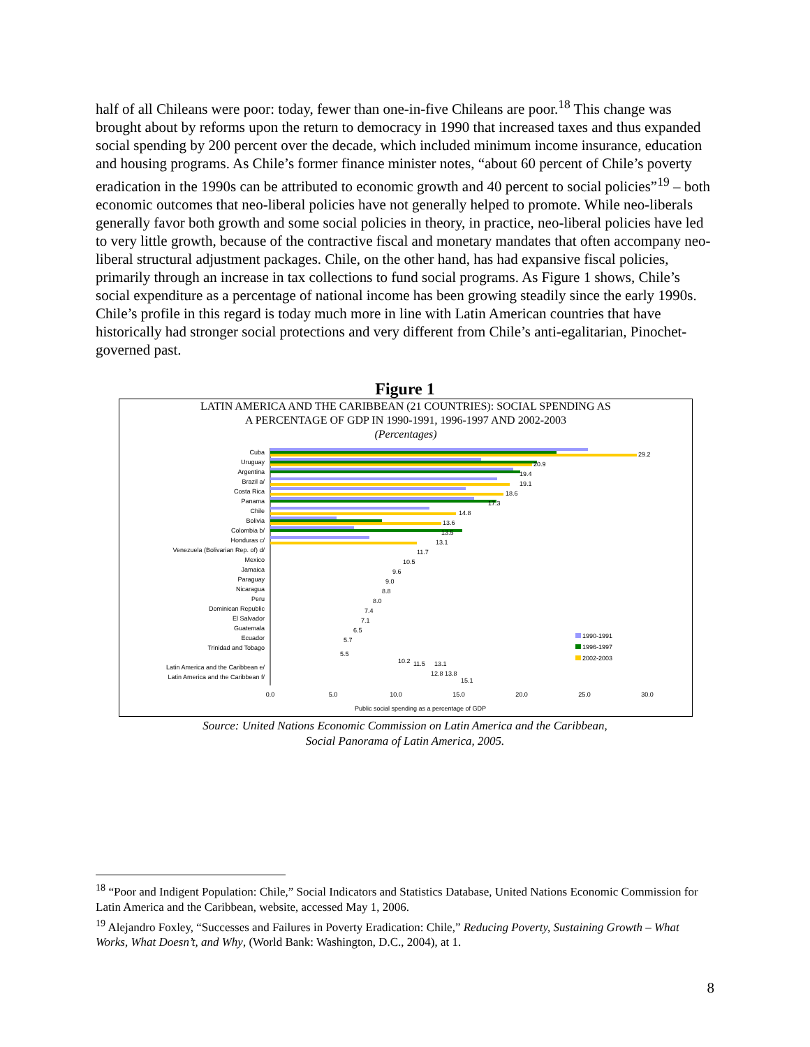half of all Chileans were poor: today, fewer than one-in-five Chileans are poor.<sup>18</sup> This change was brought about by reforms upon the return to democracy in 1990 that increased taxes and thus expanded social spending by 200 percent over the decade, which included minimum income insurance, education and housing programs. As Chile’s former finance minister notes, “about 60 percent of Chile’s poverty eradication in the 1990s can be attributed to economic growth and 40 percent to social policies”<sup>19</sup> – both economic outcomes that neo-liberal policies have not generally helped to promote. While neo-liberals generally favor both growth and some social policies in theory, in practice, neo-liberal policies have led to very little growth, because of the contractive fiscal and monetary mandates that often accompany neo-liberal structural adjustment packages. Chile, on the other hand, has had expansive fiscal policies, primarily through an increase in tax collections to fund social programs. As Figure 1 shows, Chile’s social expenditure as a percentage of national income has been growing steadily since the early 1990s. Chile’s profile in this regard is today much more in line with Latin American countries that have historically had stronger social protections and very different from Chile’s anti-egalitarian, Pinochet-governed past.
Figure 1
LATIN AMERICA AND THE CARIBBEAN (21 COUNTRIES): SOCIAL SPENDING AS
A PERCENTAGE OF GDP IN 1990-1991, 1996-1997 AND 2002-2003
(Percentages)
Cuba
Uruguay
Argentina
Brazil a/
Costa Rica
Panama
Chile
Bolivia
Colombia b/
Honduras c/
Venezuela (Bolivarian Rep. of) d/
Mexico
Jamaica
Paraguay
Nicaragua
Peru
Dominican Republic
El Salvador
Guatemala
Ecuador
Trinidad and Tobago
Latin America and the Caribbean e/
Latin America and the Caribbean f/
29.2
20.9
19.4
19.1
18.6
17.3
14.8
13.6
13.5
13.1
11.7
10.5
9.6
9.0
8.8
8.0
7.4
7.1
6.5
5.7
5.5
10.2
11.5
13.1
12.8
13.8
15.1
0.0
5.0
10.0
15.0
20.0
25.0
30.0
Public social spending as a percentage of GDP
1990-1991
1996-1997
2002-2003
Source: United Nations Economic Commission on Latin America and the Caribbean,
Social Panorama of Latin America, 2005.
<sup>18</sup> “Poor and Indigent Population: Chile,” Social Indicators and Statistics Database, United Nations Economic Commission for Latin America and the Caribbean, website, accessed May 1, 2006.
<sup>19</sup> Alejandro Foxley, “Successes and Failures in Poverty Eradication: Chile,” Reducing Poverty, Sustaining Growth – What Works, What Doesn’t, and Why, (World Bank: Washington, D.C., 2004), at 1.
8